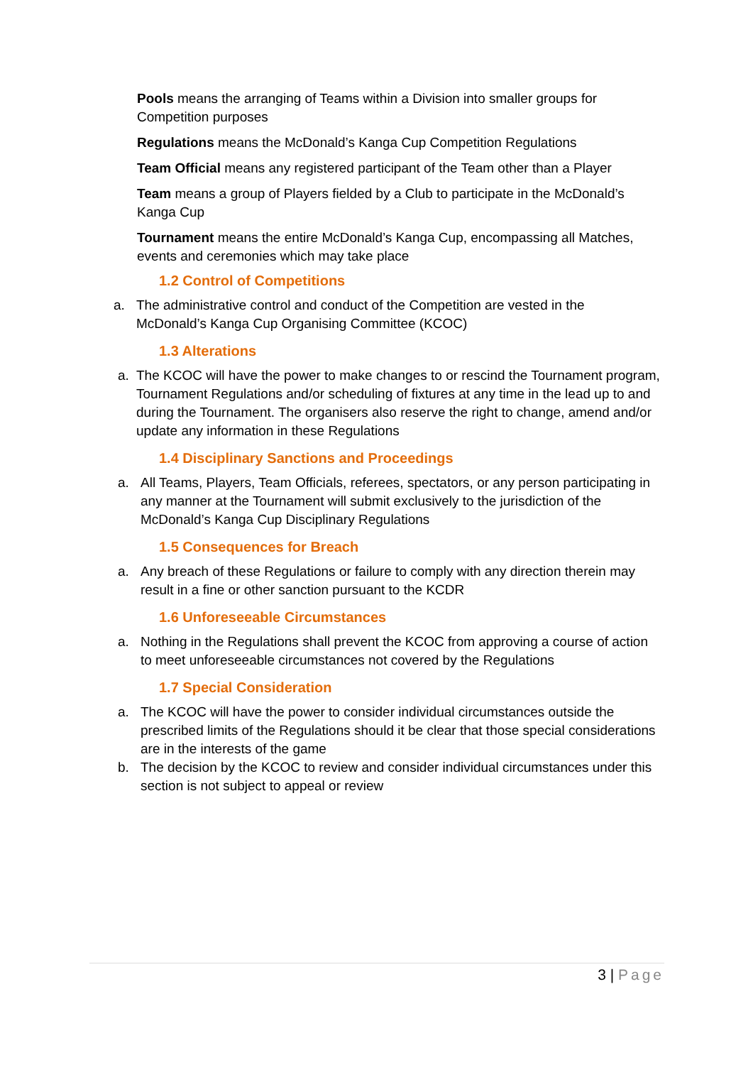Pools means the arranging of Teams within a Division into smaller groups for Competition purposes
Regulations means the McDonald’s Kanga Cup Competition Regulations
Team Official means any registered participant of the Team other than a Player
Team means a group of Players fielded by a Club to participate in the McDonald’s Kanga Cup
Tournament means the entire McDonald’s Kanga Cup, encompassing all Matches, events and ceremonies which may take place
1.2 Control of Competitions
a. The administrative control and conduct of the Competition are vested in the McDonald’s Kanga Cup Organising Committee (KCOC)
1.3 Alterations
a. The KCOC will have the power to make changes to or rescind the Tournament program, Tournament Regulations and/or scheduling of fixtures at any time in the lead up to and during the Tournament. The organisers also reserve the right to change, amend and/or update any information in these Regulations
1.4 Disciplinary Sanctions and Proceedings
a. All Teams, Players, Team Officials, referees, spectators, or any person participating in any manner at the Tournament will submit exclusively to the jurisdiction of the McDonald’s Kanga Cup Disciplinary Regulations
1.5 Consequences for Breach
a. Any breach of these Regulations or failure to comply with any direction therein may result in a fine or other sanction pursuant to the KCDR
1.6 Unforeseeable Circumstances
a. Nothing in the Regulations shall prevent the KCOC from approving a course of action to meet unforeseeable circumstances not covered by the Regulations
1.7 Special Consideration
a. The KCOC will have the power to consider individual circumstances outside the prescribed limits of the Regulations should it be clear that those special considerations are in the interests of the game
b. The decision by the KCOC to review and consider individual circumstances under this section is not subject to appeal or review
3 | Page